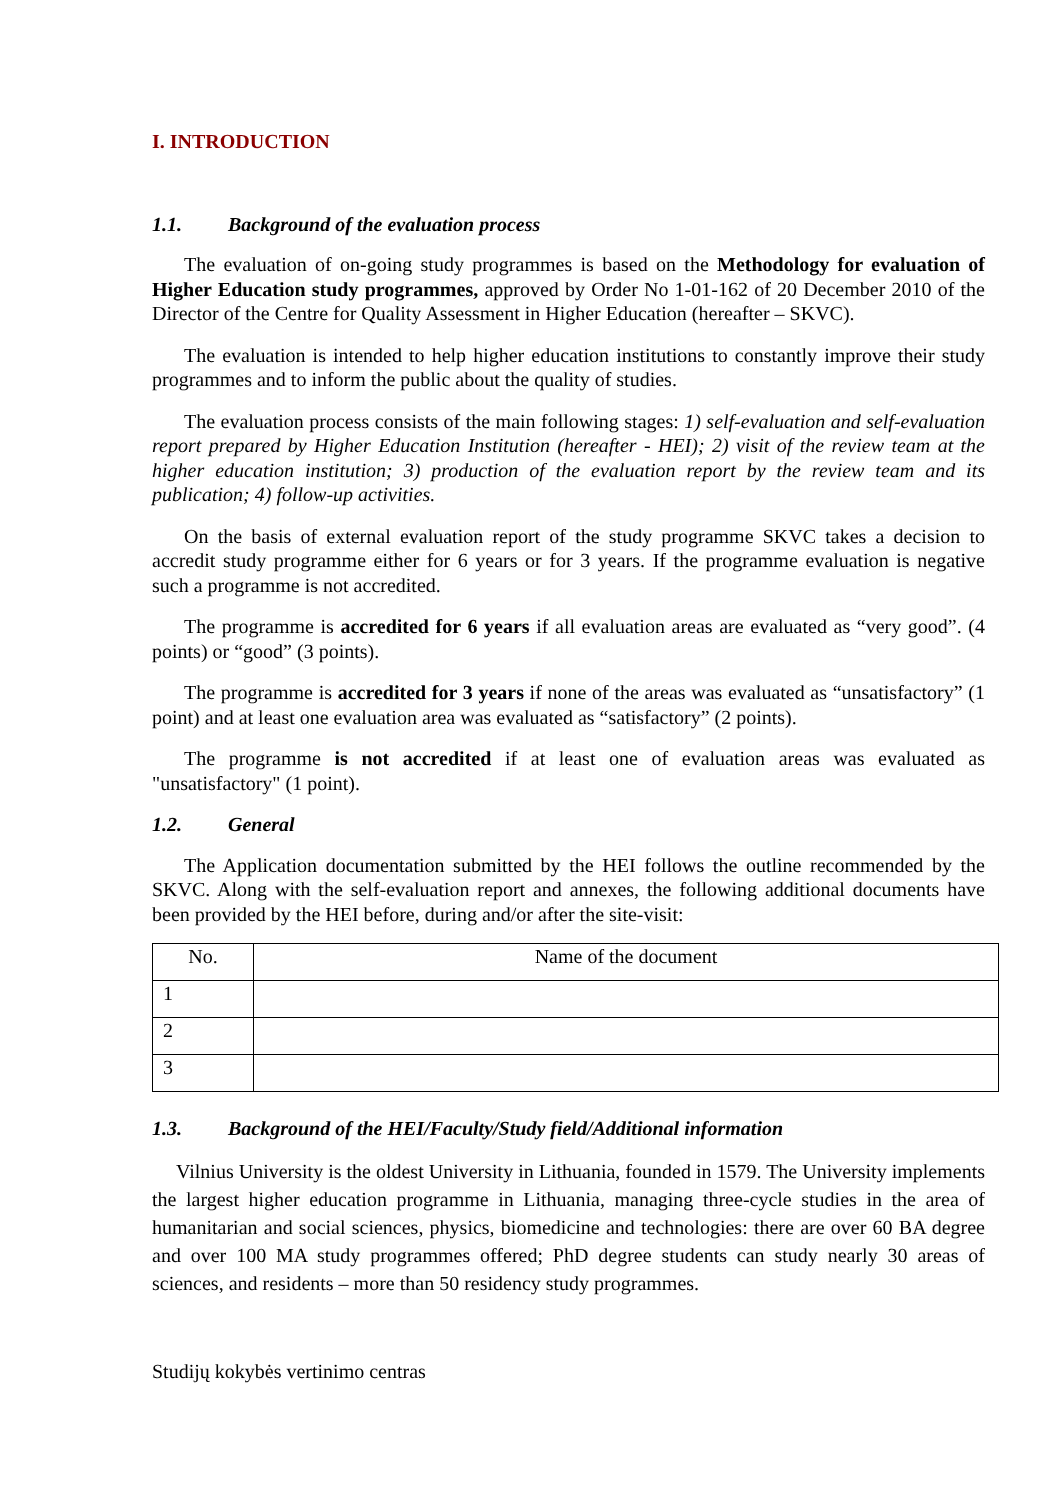I. INTRODUCTION
1.1. Background of the evaluation process
The evaluation of on-going study programmes is based on the Methodology for evaluation of Higher Education study programmes, approved by Order No 1-01-162 of 20 December 2010 of the Director of the Centre for Quality Assessment in Higher Education (hereafter – SKVC).
The evaluation is intended to help higher education institutions to constantly improve their study programmes and to inform the public about the quality of studies.
The evaluation process consists of the main following stages: 1) self-evaluation and self-evaluation report prepared by Higher Education Institution (hereafter - HEI); 2) visit of the review team at the higher education institution; 3) production of the evaluation report by the review team and its publication; 4) follow-up activities.
On the basis of external evaluation report of the study programme SKVC takes a decision to accredit study programme either for 6 years or for 3 years. If the programme evaluation is negative such a programme is not accredited.
The programme is accredited for 6 years if all evaluation areas are evaluated as “very good”. (4 points) or “good” (3 points).
The programme is accredited for 3 years if none of the areas was evaluated as “unsatisfactory” (1 point) and at least one evaluation area was evaluated as “satisfactory” (2 points).
The programme is not accredited if at least one of evaluation areas was evaluated as "unsatisfactory" (1 point).
1.2. General
The Application documentation submitted by the HEI follows the outline recommended by the SKVC. Along with the self-evaluation report and annexes, the following additional documents have been provided by the HEI before, during and/or after the site-visit:
| No. | Name of the document |
| --- | --- |
| 1 | |
| 2 | |
| 3 | |
1.3. Background of the HEI/Faculty/Study field/Additional information
Vilnius University is the oldest University in Lithuania, founded in 1579. The University implements the largest higher education programme in Lithuania, managing three-cycle studies in the area of humanitarian and social sciences, physics, biomedicine and technologies: there are over 60 BA degree and over 100 MA study programmes offered; PhD degree students can study nearly 30 areas of sciences, and residents – more than 50 residency study programmes.
Studijų kokybės vertinimo centras